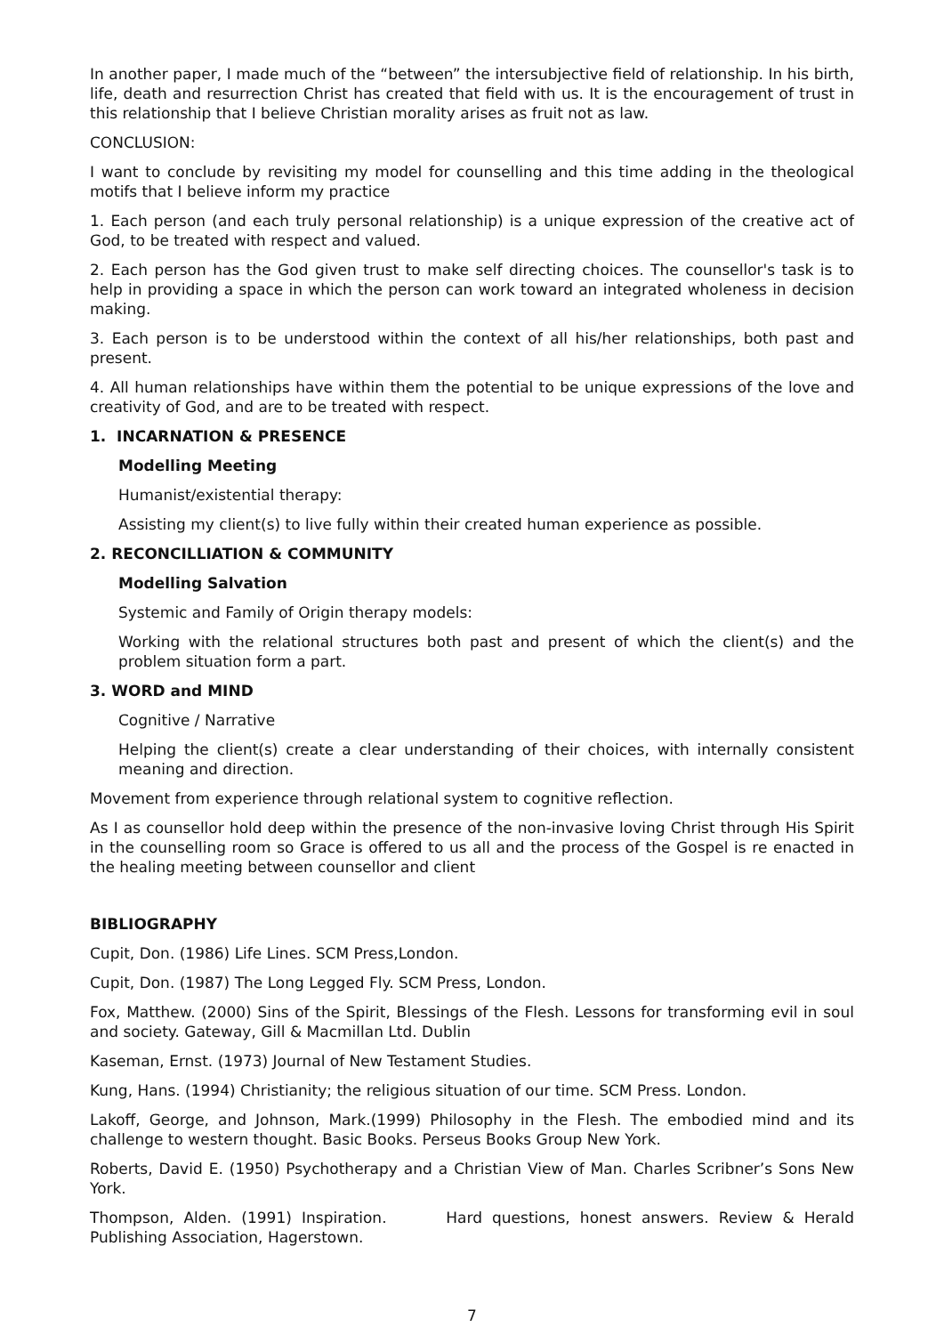In another paper, I made much of the “between” the intersubjective field of relationship. In his birth, life, death and resurrection Christ has created that field with us. It is the encouragement of trust in this relationship that I believe Christian morality arises as fruit not as law.
CONCLUSION:
I want to conclude by revisiting my model for counselling and this time adding in the theological motifs that I believe inform my practice
1. Each person (and each truly personal relationship) is a unique expression of the creative act of God, to be treated with respect and valued.
2. Each person has the God given trust to make self directing choices. The counsellor's task is to help in providing a space in which the person can work toward an integrated wholeness in decision making.
3. Each person is to be understood within the context of all his/her relationships, both past and present.
4. All human relationships have within them the potential to be unique expressions of the love and creativity of God, and are to be treated with respect.
1. INCARNATION & PRESENCE
Modelling Meeting
Humanist/existential therapy:
Assisting my client(s) to live fully within their created human experience as possible.
2. RECONCILLIATION & COMMUNITY
Modelling Salvation
Systemic and Family of Origin therapy models:
Working with the relational structures both past and present of which the client(s) and the problem situation form a part.
3. WORD and MIND
Cognitive / Narrative
Helping the client(s) create a clear understanding of their choices, with internally consistent meaning and direction.
Movement from experience through relational system to cognitive reflection.
As I as counsellor hold deep within the presence of the non-invasive loving Christ through His Spirit in the counselling room so Grace is offered to us all and the process of the Gospel is re enacted in the healing meeting between counsellor and client
BIBLIOGRAPHY
Cupit, Don. (1986) Life Lines. SCM Press,London.
Cupit, Don. (1987) The Long Legged Fly. SCM Press, London.
Fox, Matthew. (2000) Sins of the Spirit, Blessings of the Flesh. Lessons for transforming evil in soul and society. Gateway, Gill & Macmillan Ltd. Dublin
Kaseman, Ernst. (1973) Journal of New Testament Studies.
Kung, Hans. (1994) Christianity; the religious situation of our time. SCM Press. London.
Lakoff, George, and Johnson, Mark.(1999) Philosophy in the Flesh. The embodied mind and its challenge to western thought. Basic Books. Perseus Books Group New York.
Roberts, David E. (1950) Psychotherapy and a Christian View of Man. Charles Scribner’s Sons New York.
Thompson, Alden. (1991) Inspiration. Hard questions, honest answers. Review & Herald Publishing Association, Hagerstown.
7